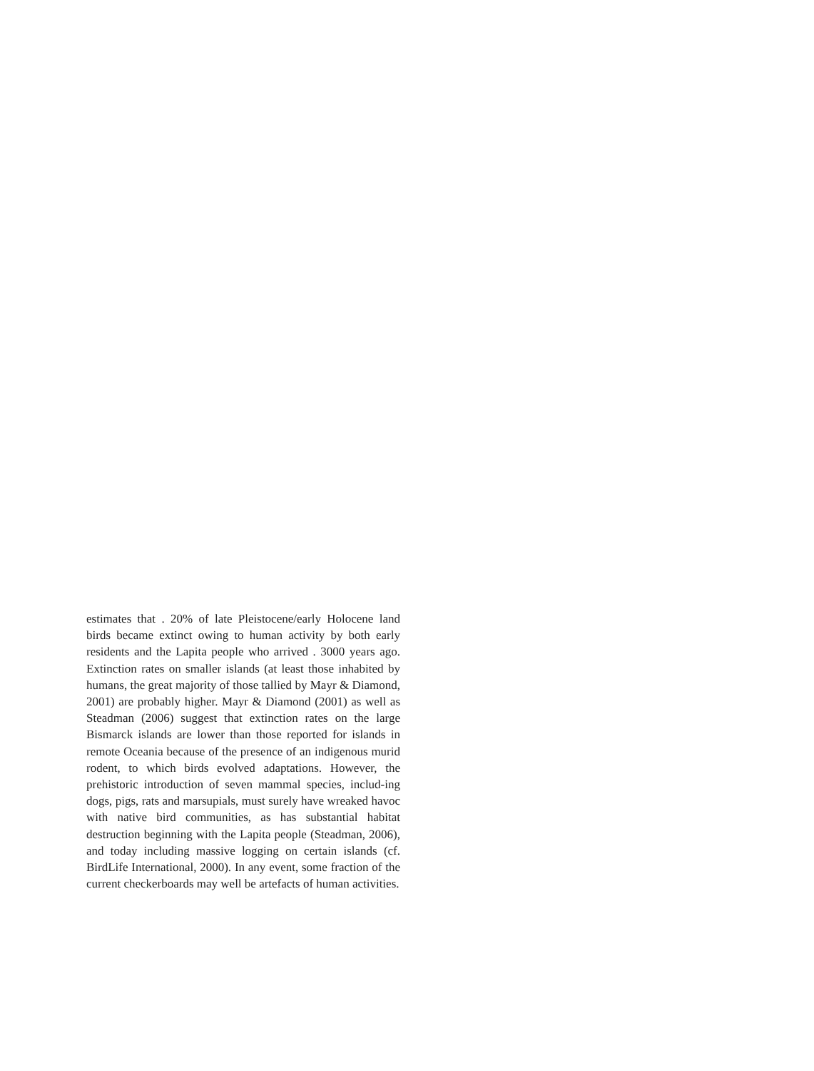estimates that . 20% of late Pleistocene/early Holocene land birds became extinct owing to human activity by both early residents and the Lapita people who arrived . 3000 years ago. Extinction rates on smaller islands (at least those inhabited by humans, the great majority of those tallied by Mayr & Diamond, 2001) are probably higher. Mayr & Diamond (2001) as well as Steadman (2006) suggest that extinction rates on the large Bismarck islands are lower than those reported for islands in remote Oceania because of the presence of an indigenous murid rodent, to which birds evolved adaptations. However, the prehistoric introduction of seven mammal species, includ-ing dogs, pigs, rats and marsupials, must surely have wreaked havoc with native bird communities, as has substantial habitat destruction beginning with the Lapita people (Steadman, 2006), and today including massive logging on certain islands (cf. BirdLife International, 2000). In any event, some fraction of the current checkerboards may well be artefacts of human activities.